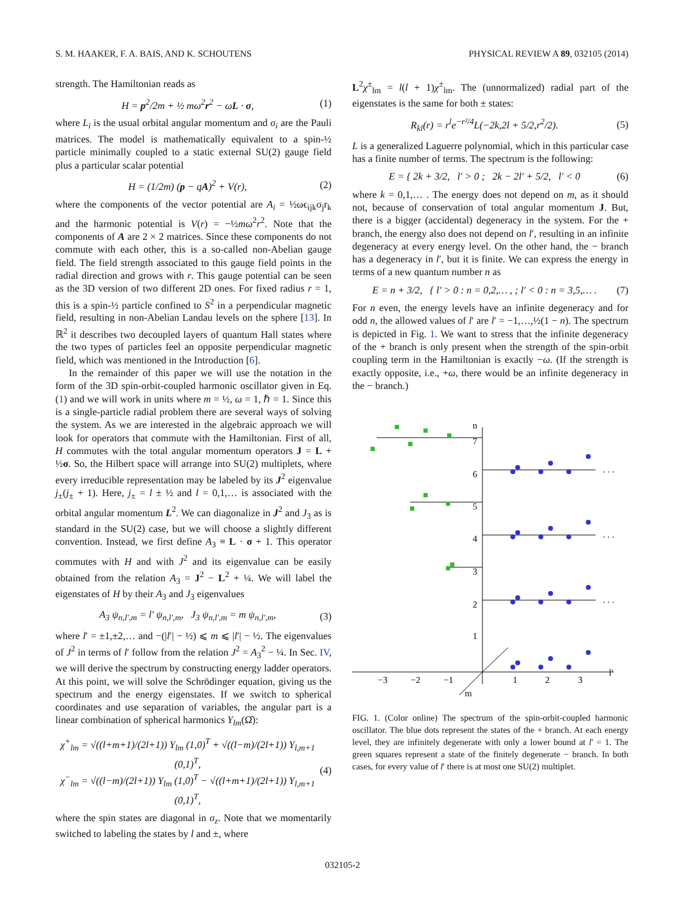S. M. HAAKER, F. A. BAIS, AND K. SCHOUTENS PHYSICAL REVIEW A 89, 032105 (2014)
strength. The Hamiltonian reads as
H = p<sup>2</sup>/2m + ½ mω<sup>2</sup>r<sup>2</sup> − ωL · σ, (1)
where L<sub>i</sub> is the usual orbital angular momentum and σ<sub>i</sub> are the Pauli matrices. The model is mathematically equivalent to a spin-½ particle minimally coupled to a static external SU(2) gauge field plus a particular scalar potential
H = (1/2m) (p − qA)<sup>2</sup> + V(r), (2)
where the components of the vector potential are A<sub>i</sub> = ½ωϵ<sub>ijk</sub>σ<sub>j</sub>r<sub>k</sub> and the harmonic potential is V(r) = −½mω<sup>2</sup>r<sup>2</sup>. Note that the components of A are 2 × 2 matrices. Since these components do not commute with each other, this is a so-called non-Abelian gauge field. The field strength associated to this gauge field points in the radial direction and grows with r. This gauge potential can be seen as the 3D version of two different 2D ones. For fixed radius r = 1, this is a spin-½ particle confined to S<sup>2</sup> in a perpendicular magnetic field, resulting in non-Abelian Landau levels on the sphere [13]. In ℝ<sup>2</sup> it describes two decoupled layers of quantum Hall states where the two types of particles feel an opposite perpendicular magnetic field, which was mentioned in the Introduction [6].
In the remainder of this paper we will use the notation in the form of the 3D spin-orbit-coupled harmonic oscillator given in Eq. (1) and we will work in units where m = ½, ω = 1, ℏ = 1. Since this is a single-particle radial problem there are several ways of solving the system. As we are interested in the algebraic approach we will look for operators that commute with the Hamiltonian. First of all, H commutes with the total angular momentum operators J = L + ½σ. So, the Hilbert space will arrange into SU(2) multiplets, where every irreducible representation may be labeled by its J<sup>2</sup> eigenvalue j<sub>±</sub>(j<sub>±</sub> + 1). Here, j<sub>±</sub> = l ± ½ and l = 0,1,… is associated with the orbital angular momentum L<sup>2</sup>. We can diagonalize in J<sup>2</sup> and J<sub>3</sub> as is standard in the SU(2) case, but we will choose a slightly different convention. Instead, we first define A<sub>3</sub> ≡ L · σ + 1. This operator commutes with H and with J<sup>2</sup> and its eigenvalue can be easily obtained from the relation A<sub>3</sub> = J<sup>2</sup> − L<sup>2</sup> + ¼. We will label the eigenstates of H by their A<sub>3</sub> and J<sub>3</sub> eigenvalues
A<sub>3</sub> ψ<sub>n,l′,m</sub> = l′ ψ<sub>n,l′,m</sub>, J<sub>3</sub> ψ<sub>n,l′,m</sub> = m ψ<sub>n,l′,m</sub>, (3)
where l′ = ±1,±2,… and −(|l′| − ½) ⩽ m ⩽ |l′| − ½. The eigenvalues of J<sup>2</sup> in terms of l′ follow from the relation J<sup>2</sup> = A<sub>3</sub><sup>2</sup> − ¼. In Sec. IV, we will derive the spectrum by constructing energy ladder operators. At this point, we will solve the Schrödinger equation, giving us the spectrum and the energy eigenstates. If we switch to spherical coordinates and use separation of variables, the angular part is a linear combination of spherical harmonics Y<sub>lm</sub>(Ω̂):
χ<sup>+</sup><sub>lm</sub> = √((l+m+1)/(2l+1)) Y<sub>lm</sub> (1,0)<sup>T</sup> + √((l−m)/(2l+1)) Y<sub>l,m+1</sub> (0,1)<sup>T</sup>,
χ<sup>−</sup><sub>lm</sub> = √((l−m)/(2l+1)) Y<sub>lm</sub> (1,0)<sup>T</sup> − √((l+m+1)/(2l+1)) Y<sub>l,m+1</sub> (0,1)<sup>T</sup>, (4)
where the spin states are diagonal in σ<sub>z</sub>. Note that we momentarily switched to labeling the states by l and ±, where
L<sup>2</sup>χ<sup>±</sup><sub>lm</sub> = l(l + 1)χ<sup>±</sup><sub>lm</sub>. The (unnormalized) radial part of the eigenstates is the same for both ± states:
R<sub>kl</sub>(r) = r<sup>l</sup>e<sup>−r²/4</sup>L(−2k,2l + 5/2,r<sup>2</sup>/2). (5)
L is a generalized Laguerre polynomial, which in this particular case has a finite number of terms. The spectrum is the following:
E = { 2k + 3/2, l′ > 0 ; 2k − 2l′ + 5/2, l′ < 0 (6)
where k = 0,1,… . The energy does not depend on m, as it should not, because of conservation of total angular momentum J. But, there is a bigger (accidental) degeneracy in the system. For the + branch, the energy also does not depend on l′, resulting in an infinite degeneracy at every energy level. On the other hand, the − branch has a degeneracy in l′, but it is finite. We can express the energy in terms of a new quantum number n as
E = n + 3/2, { l′ > 0 : n = 0,2,… , ; l′ < 0 : n = 3,5,… . (7)
For n even, the energy levels have an infinite degeneracy and for odd n, the allowed values of l′ are l′ = −1,…,½(1 − n). The spectrum is depicted in Fig. 1. We want to stress that the infinite degeneracy of the + branch is only present when the strength of the spin-orbit coupling term in the Hamiltonian is exactly −ω. (If the strength is exactly opposite, i.e., +ω, there would be an infinite degeneracy in the − branch.)
n
l′
m
−3
−2
−1
1
2
3
1
2
3
4
5
6
7
. . .
. . .
. . .
FIG. 1. (Color online) The spectrum of the spin-orbit-coupled harmonic oscillator. The blue dots represent the states of the + branch. At each energy level, they are infinitely degenerate with only a lower bound at l′ = 1. The green squares represent a state of the finitely degenerate − branch. In both cases, for every value of l′ there is at most one SU(2) multiplet.
032105-2